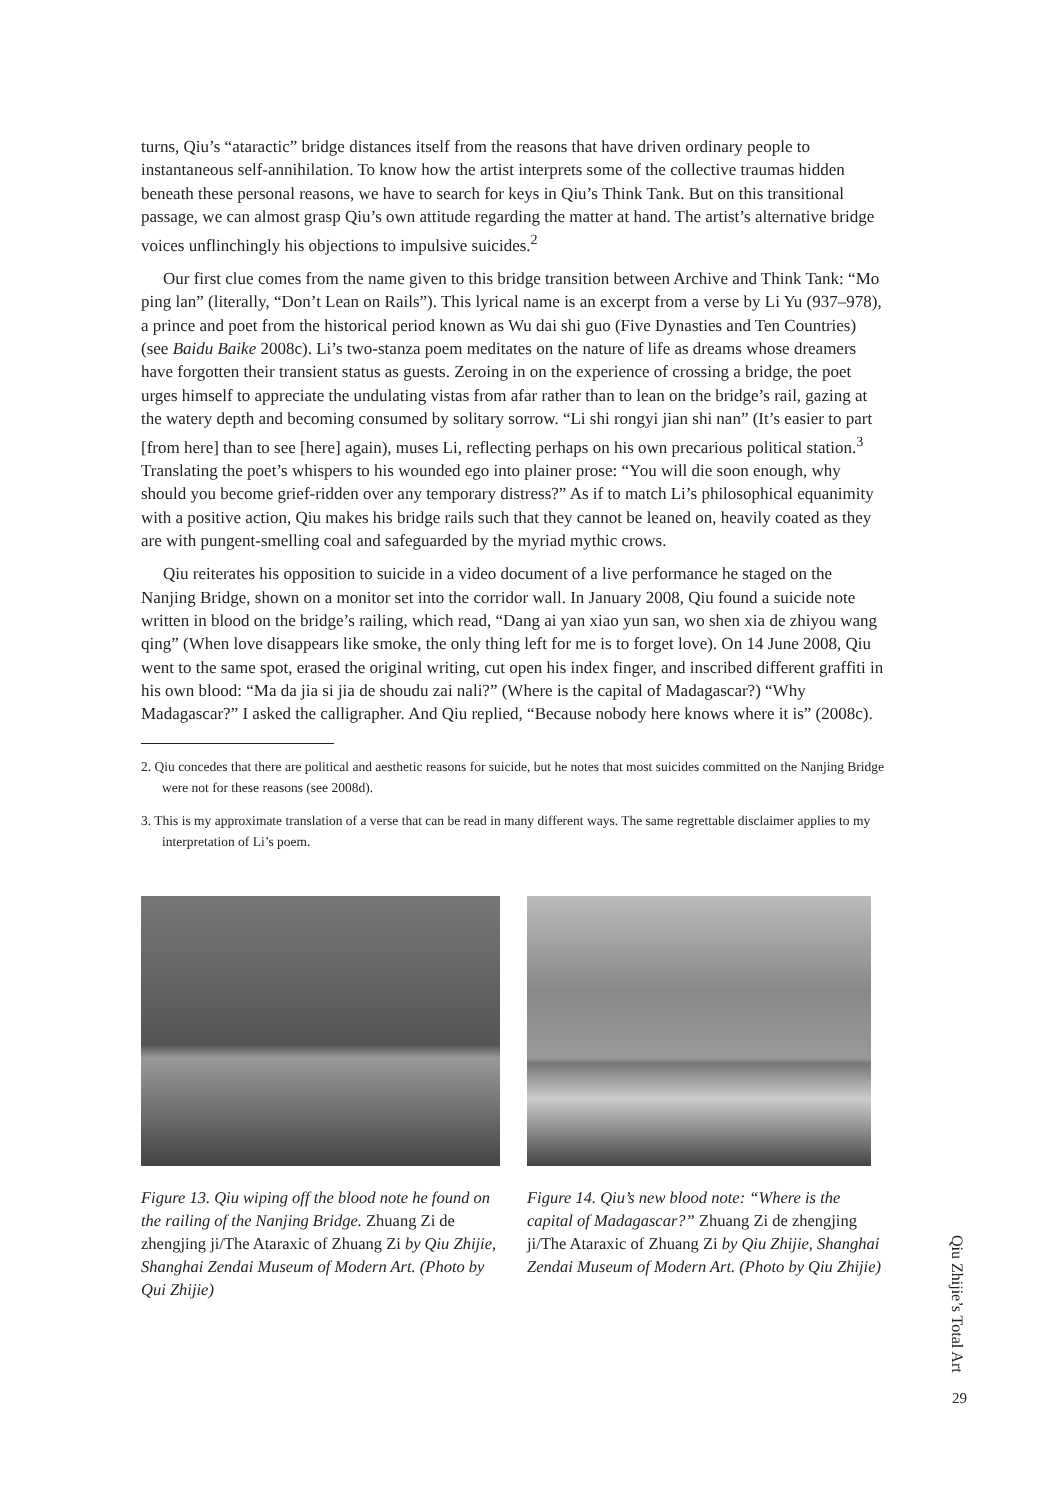turns, Qiu’s “ataractic” bridge distances itself from the reasons that have driven ordinary people to instantaneous self-annihilation. To know how the artist interprets some of the collective traumas hidden beneath these personal reasons, we have to search for keys in Qiu’s Think Tank. But on this transitional passage, we can almost grasp Qiu’s own attitude regarding the matter at hand. The artist’s alternative bridge voices unflinchingly his objections to impulsive suicides.<sup>2</sup>
Our first clue comes from the name given to this bridge transition between Archive and Think Tank: “Mo ping lan” (literally, “Don’t Lean on Rails”). This lyrical name is an excerpt from a verse by Li Yu (937–978), a prince and poet from the historical period known as Wu dai shi guo (Five Dynasties and Ten Countries) (see Baidu Baike 2008c). Li’s two-stanza poem meditates on the nature of life as dreams whose dreamers have forgotten their transient status as guests. Zeroing in on the experience of crossing a bridge, the poet urges himself to appreciate the undulating vistas from afar rather than to lean on the bridge’s rail, gazing at the watery depth and becoming consumed by solitary sorrow. “Li shi rongyi jian shi nan” (It’s easier to part [from here] than to see [here] again), muses Li, reflecting perhaps on his own precarious political station.<sup>3</sup> Translating the poet’s whispers to his wounded ego into plainer prose: “You will die soon enough, why should you become grief-ridden over any temporary distress?” As if to match Li’s philosophical equanimity with a positive action, Qiu makes his bridge rails such that they cannot be leaned on, heavily coated as they are with pungent-smelling coal and safeguarded by the myriad mythic crows.
Qiu reiterates his opposition to suicide in a video document of a live performance he staged on the Nanjing Bridge, shown on a monitor set into the corridor wall. In January 2008, Qiu found a suicide note written in blood on the bridge’s railing, which read, “Dang ai yan xiao yun san, wo shen xia de zhiyou wang qing” (When love disappears like smoke, the only thing left for me is to forget love). On 14 June 2008, Qiu went to the same spot, erased the original writing, cut open his index finger, and inscribed different graffiti in his own blood: “Ma da jia si jia de shoudu zai nali?” (Where is the capital of Madagascar?) “Why Madagascar?” I asked the calligrapher. And Qiu replied, “Because nobody here knows where it is” (2008c).
2. Qiu concedes that there are political and aesthetic reasons for suicide, but he notes that most suicides committed on the Nanjing Bridge were not for these reasons (see 2008d).
3. This is my approximate translation of a verse that can be read in many different ways. The same regrettable disclaimer applies to my interpretation of Li’s poem.
Figure 13. Qiu wiping off the blood note he found on the railing of the Nanjing Bridge. Zhuang Zi de zhengjing ji/The Ataraxic of Zhuang Zi by Qiu Zhijie, Shanghai Zendai Museum of Modern Art. (Photo by Qui Zhijie)
Figure 14. Qiu’s new blood note: “Where is the capital of Madagascar?” Zhuang Zi de zhengjing ji/The Ataraxic of Zhuang Zi by Qiu Zhijie, Shanghai Zendai Museum of Modern Art. (Photo by Qiu Zhijie)
Qiu Zhijie’s Total Art
29